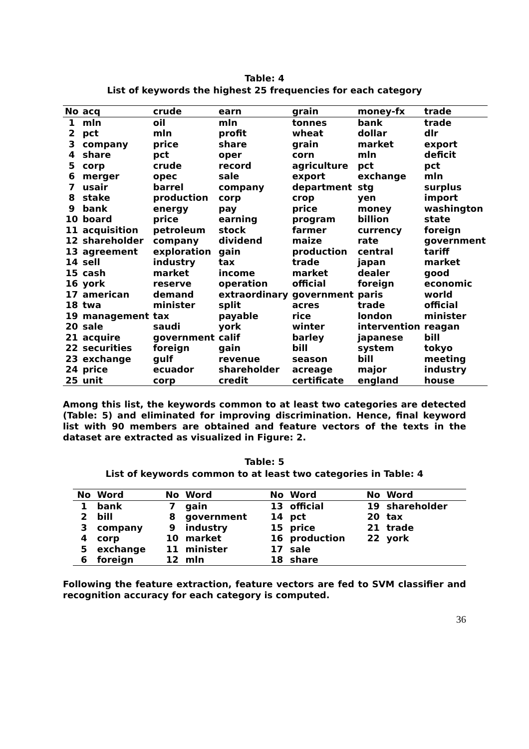Table: 4
List of keywords the highest 25 frequencies for each category
| No | acq | crude | earn | grain | money-fx | trade |
| --- | --- | --- | --- | --- | --- | --- |
| 1 | mln | oil | mln | tonnes | bank | trade |
| 2 | pct | mln | profit | wheat | dollar | dlr |
| 3 | company | price | share | grain | market | export |
| 4 | share | pct | oper | corn | mln | deficit |
| 5 | corp | crude | record | agriculture | pct | pct |
| 6 | merger | opec | sale | export | exchange | mln |
| 7 | usair | barrel | company | department | stg | surplus |
| 8 | stake | production | corp | crop | yen | import |
| 9 | bank | energy | pay | price | money | washington |
| 10 | board | price | earning | program | billion | state |
| 11 | acquisition | petroleum | stock | farmer | currency | foreign |
| 12 | shareholder | company | dividend | maize | rate | government |
| 13 | agreement | exploration | gain | production | central | tariff |
| 14 | sell | industry | tax | trade | japan | market |
| 15 | cash | market | income | market | dealer | good |
| 16 | york | reserve | operation | official | foreign | economic |
| 17 | american | demand | extraordinary | government | paris | world |
| 18 | twa | minister | split | acres | trade | official |
| 19 | management | tax | payable | rice | london | minister |
| 20 | sale | saudi | york | winter | intervention | reagan |
| 21 | acquire | government | calif | barley | japanese | bill |
| 22 | securities | foreign | gain | bill | system | tokyo |
| 23 | exchange | gulf | revenue | season | bill | meeting |
| 24 | price | ecuador | shareholder | acreage | major | industry |
| 25 | unit | corp | credit | certificate | england | house |
Among this list, the keywords common to at least two categories are detected (Table: 5) and eliminated for improving discrimination. Hence, final keyword list with 90 members are obtained and feature vectors of the texts in the dataset are extracted as visualized in Figure: 2.
Table: 5
List of keywords common to at least two categories in Table: 4
| No | Word | No | Word | No | Word | No | Word |
| --- | --- | --- | --- | --- | --- | --- | --- |
| 1 | bank | 7 | gain | 13 | official | 19 | shareholder |
| 2 | bill | 8 | government | 14 | pct | 20 | tax |
| 3 | company | 9 | industry | 15 | price | 21 | trade |
| 4 | corp | 10 | market | 16 | production | 22 | york |
| 5 | exchange | 11 | minister | 17 | sale | | |
| 6 | foreign | 12 | mln | 18 | share | | |
Following the feature extraction, feature vectors are fed to SVM classifier and recognition accuracy for each category is computed.
36